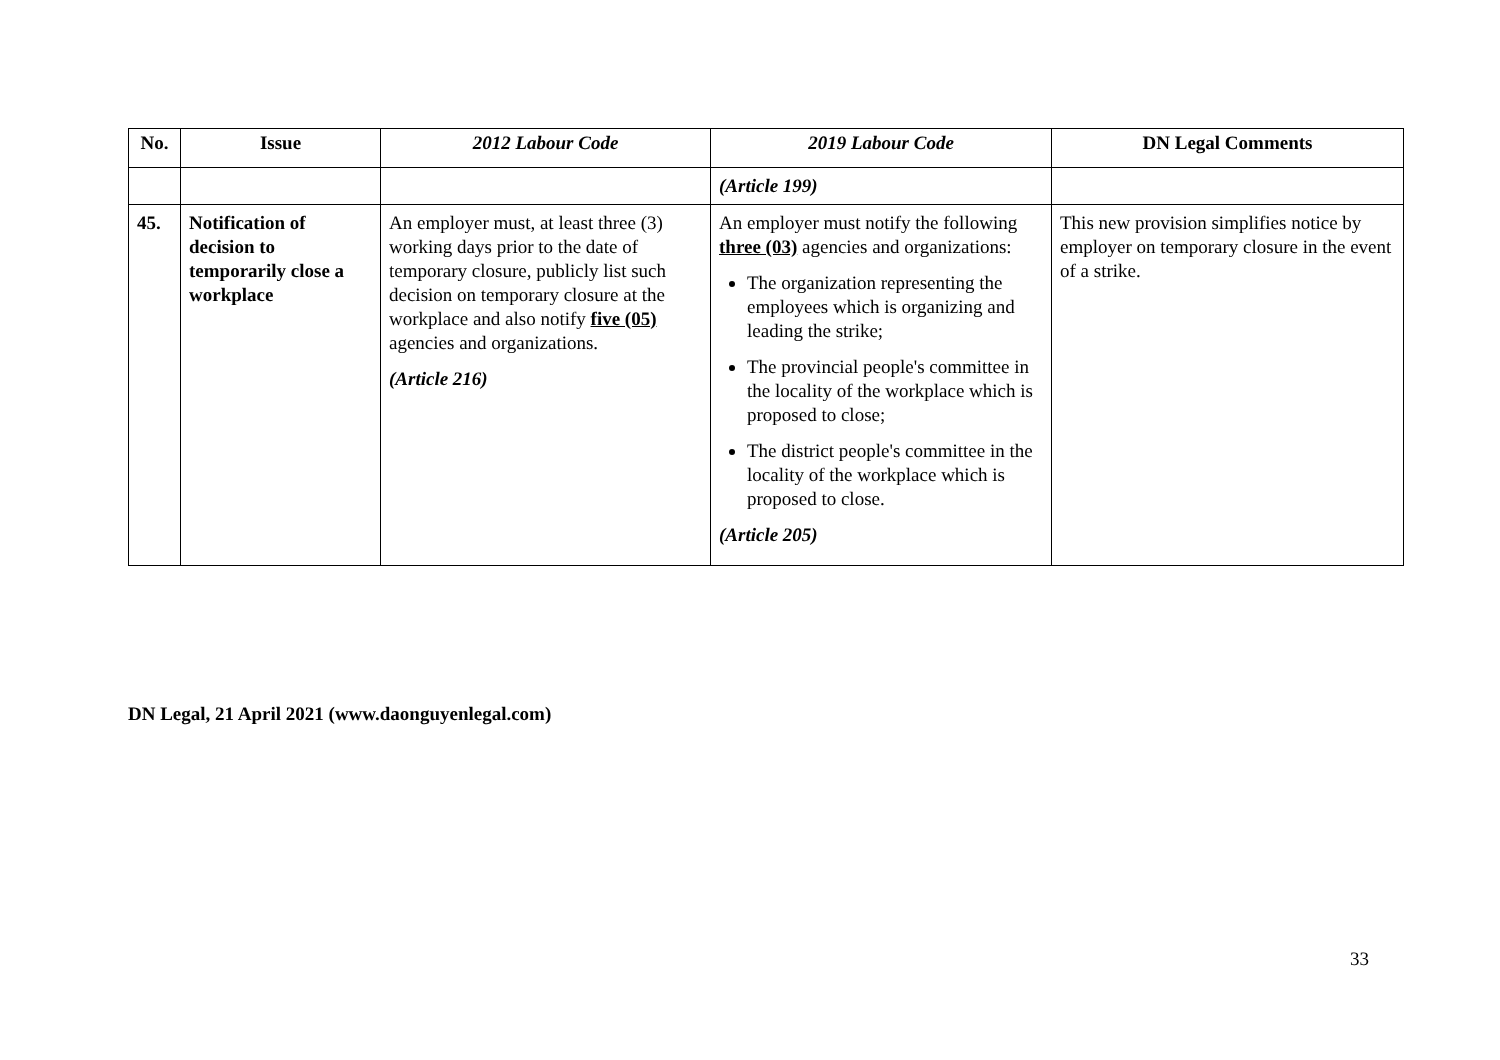| No. | Issue | 2012 Labour Code | 2019 Labour Code | DN Legal Comments |
| --- | --- | --- | --- | --- |
| | | | (Article 199) | |
| 45. | Notification of decision to temporarily close a workplace | An employer must, at least three (3) working days prior to the date of temporary closure, publicly list such decision on temporary closure at the workplace and also notify five (05) agencies and organizations. (Article 216) | An employer must notify the following three (03) agencies and organizations: The organization representing the employees which is organizing and leading the strike; The provincial people's committee in the locality of the workplace which is proposed to close; The district people's committee in the locality of the workplace which is proposed to close. (Article 205) | This new provision simplifies notice by employer on temporary closure in the event of a strike. |
DN Legal, 21 April 2021 (www.daonguyenlegal.com)
33